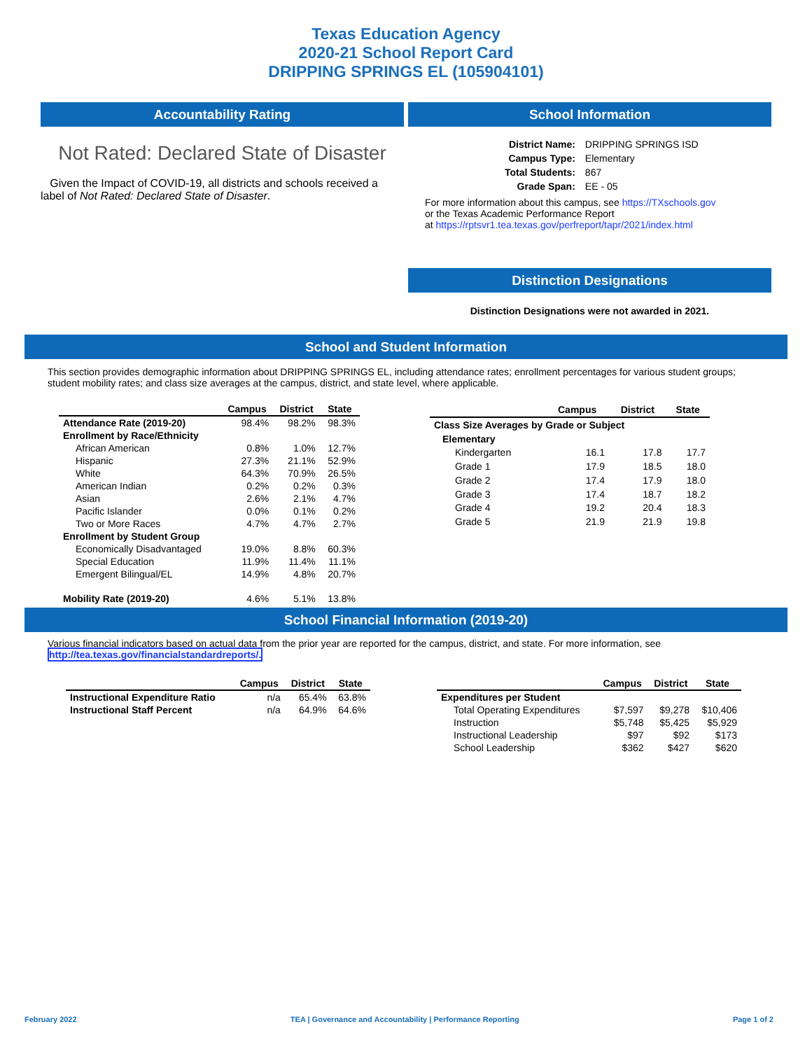Texas Education Agency
2020-21 School Report Card
DRIPPING SPRINGS EL (105904101)
Accountability Rating
Not Rated: Declared State of Disaster
Given the Impact of COVID-19, all districts and schools received a label of Not Rated: Declared State of Disaster.
School Information
| District Name: | DRIPPING SPRINGS ISD |
| Campus Type: | Elementary |
| Total Students: | 867 |
| Grade Span: | EE - 05 |
For more information about this campus, see https://TXschools.gov
or the Texas Academic Performance Report
at https://rptsvr1.tea.texas.gov/perfreport/tapr/2021/index.html
Distinction Designations
Distinction Designations were not awarded in 2021.
School and Student Information
This section provides demographic information about DRIPPING SPRINGS EL, including attendance rates; enrollment percentages for various student groups; student mobility rates; and class size averages at the campus, district, and state level, where applicable.
| | Campus | District | State |
| --- | --- | --- | --- |
| Attendance Rate (2019-20) | 98.4% | 98.2% | 98.3% |
| Enrollment by Race/Ethnicity | | | |
| African American | 0.8% | 1.0% | 12.7% |
| Hispanic | 27.3% | 21.1% | 52.9% |
| White | 64.3% | 70.9% | 26.5% |
| American Indian | 0.2% | 0.2% | 0.3% |
| Asian | 2.6% | 2.1% | 4.7% |
| Pacific Islander | 0.0% | 0.1% | 0.2% |
| Two or More Races | 4.7% | 4.7% | 2.7% |
| Enrollment by Student Group | | | |
| Economically Disadvantaged | 19.0% | 8.8% | 60.3% |
| Special Education | 11.9% | 11.4% | 11.1% |
| Emergent Bilingual/EL | 14.9% | 4.8% | 20.7% |
| Mobility Rate (2019-20) | 4.6% | 5.1% | 13.8% |
| | Campus | District | State |
| --- | --- | --- | --- |
| Class Size Averages by Grade or Subject | | | |
| Elementary | | | |
| Kindergarten | 16.1 | 17.8 | 17.7 |
| Grade 1 | 17.9 | 18.5 | 18.0 |
| Grade 2 | 17.4 | 17.9 | 18.0 |
| Grade 3 | 17.4 | 18.7 | 18.2 |
| Grade 4 | 19.2 | 20.4 | 18.3 |
| Grade 5 | 21.9 | 21.9 | 19.8 |
School Financial Information (2019-20)
Various financial indicators based on actual data from the prior year are reported for the campus, district, and state. For more information, see
http://tea.texas.gov/financialstandardreports/.
| | Campus | District | State |
| --- | --- | --- | --- |
| Instructional Expenditure Ratio | n/a | 65.4% | 63.8% |
| Instructional Staff Percent | n/a | 64.9% | 64.6% |
| | Campus | District | State |
| --- | --- | --- | --- |
| Expenditures per Student | | | |
| Total Operating Expenditures | $7,597 | $9,278 | $10,406 |
| Instruction | $5,748 | $5,425 | $5,929 |
| Instructional Leadership | $97 | $92 | $173 |
| School Leadership | $362 | $427 | $620 |
February 2022 TEA | Governance and Accountability | Performance Reporting Page 1 of 2